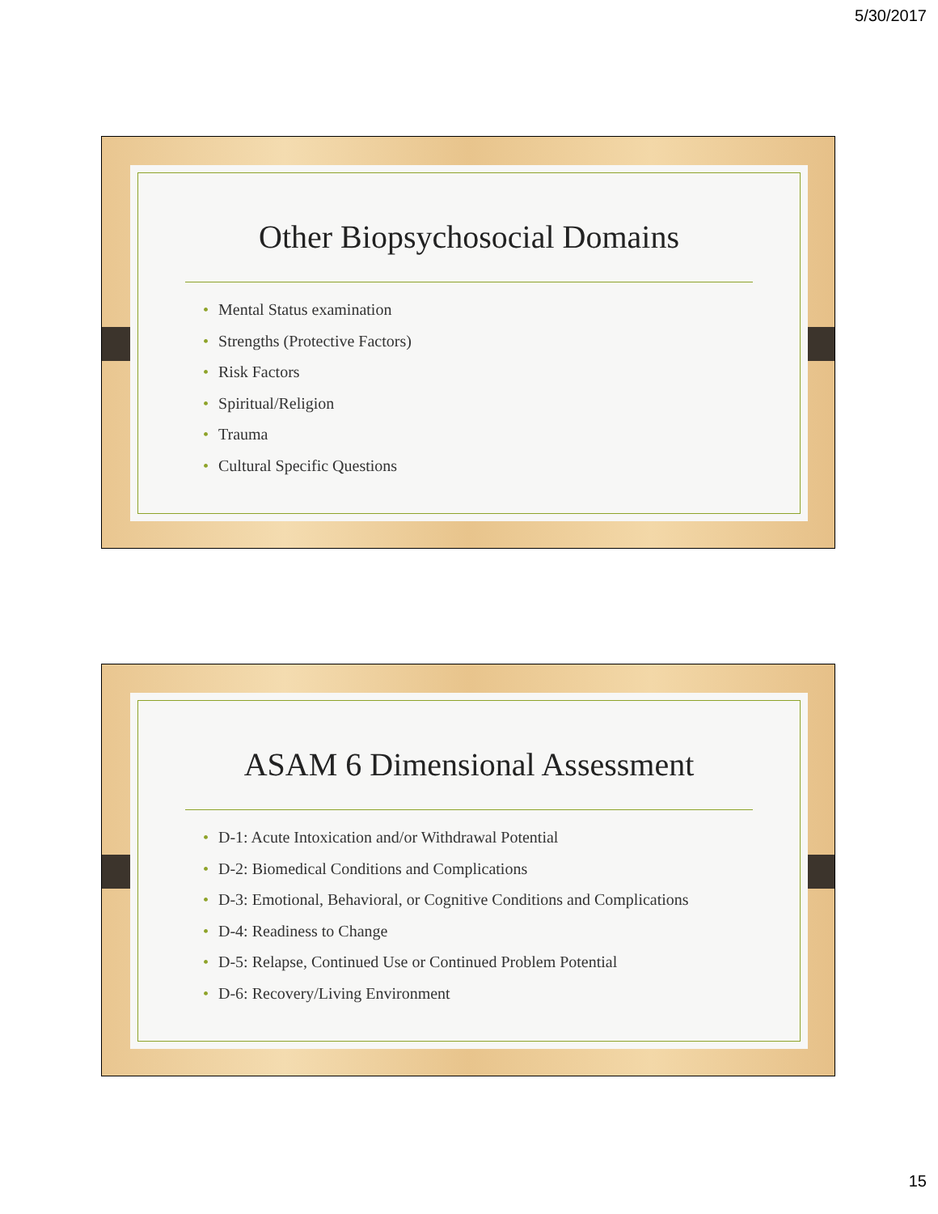5/30/2017
Other Biopsychosocial Domains
• Mental Status examination
• Strengths (Protective Factors)
• Risk Factors
• Spiritual/Religion
• Trauma
• Cultural Specific Questions
ASAM 6 Dimensional Assessment
• D-1: Acute Intoxication and/or Withdrawal Potential
• D-2: Biomedical Conditions and Complications
• D-3: Emotional, Behavioral, or Cognitive Conditions and Complications
• D-4: Readiness to Change
• D-5: Relapse, Continued Use or Continued Problem Potential
• D-6: Recovery/Living Environment
15